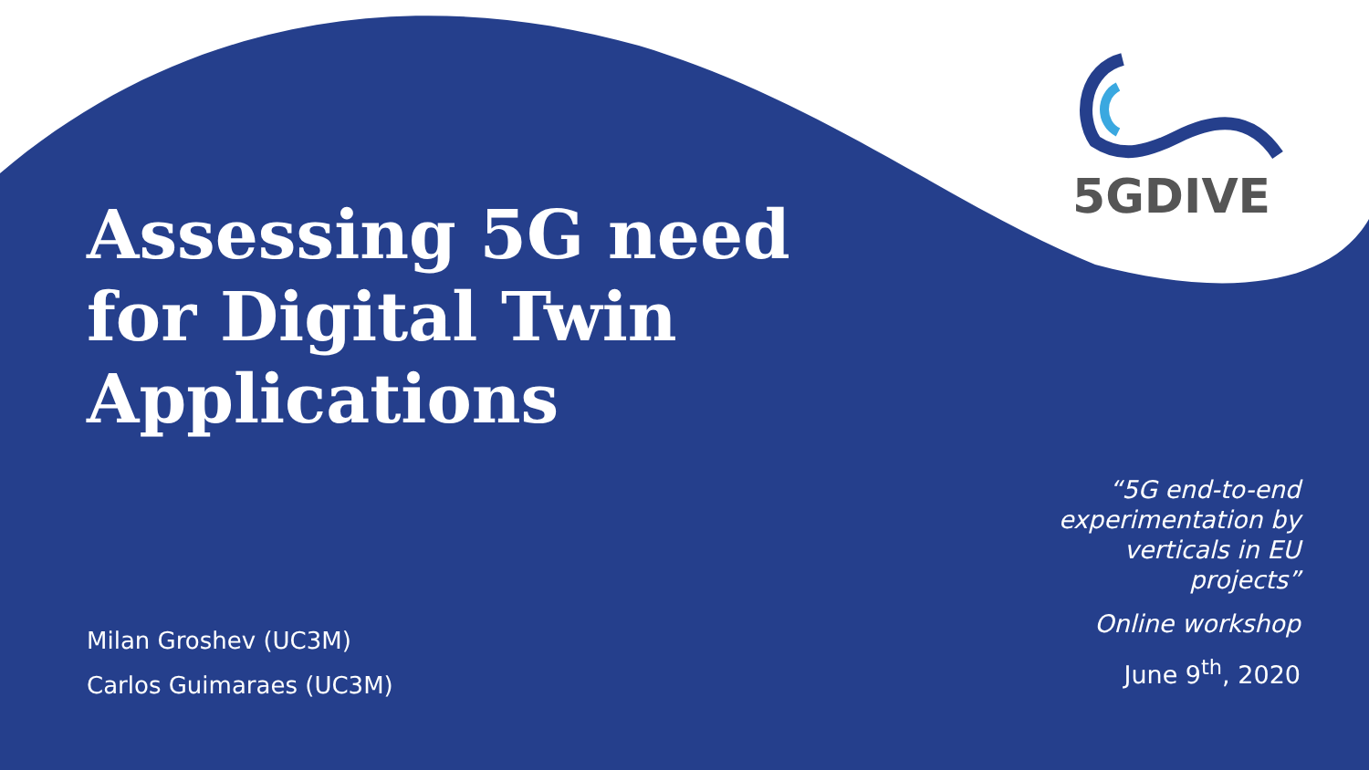5GDIVE
Assessing 5G need for Digital Twin Applications
Milan Groshev (UC3M)
Carlos Guimaraes (UC3M)
“5G end-to-end experimentation by verticals in EU projects”
Online workshop
June 9<sup>th</sup>, 2020